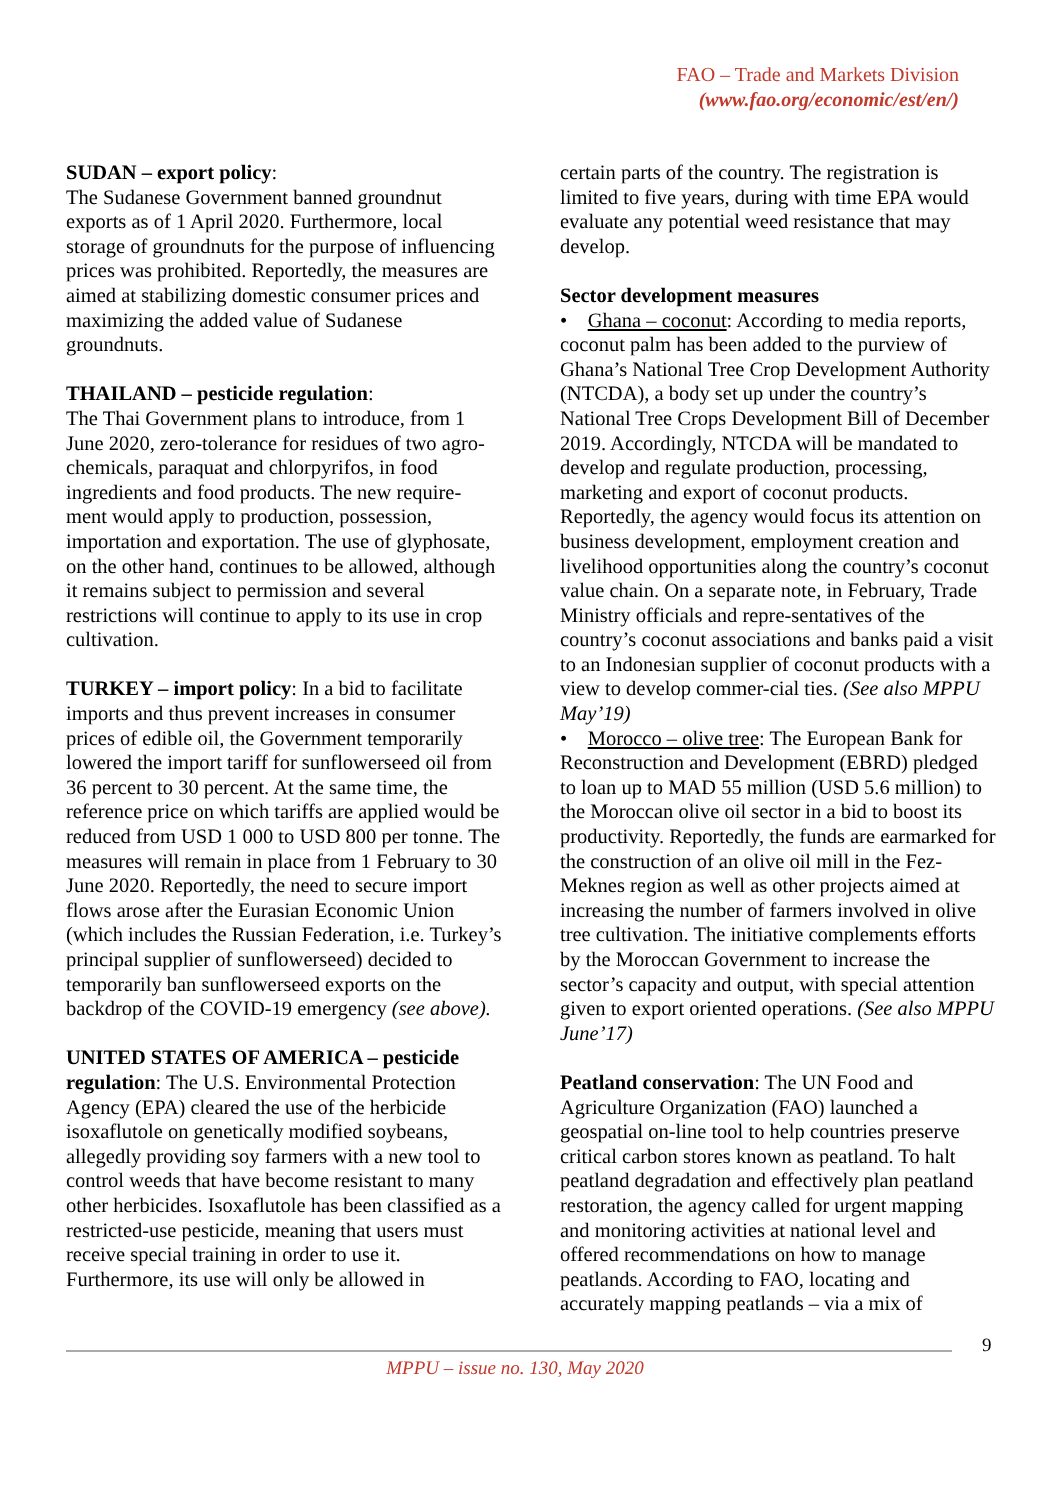FAO – Trade and Markets Division
(www.fao.org/economic/est/en/)
SUDAN – export policy:
The Sudanese Government banned groundnut exports as of 1 April 2020. Furthermore, local storage of groundnuts for the purpose of influencing prices was prohibited. Reportedly, the measures are aimed at stabilizing domestic consumer prices and maximizing the added value of Sudanese groundnuts.
THAILAND – pesticide regulation:
The Thai Government plans to introduce, from 1 June 2020, zero-tolerance for residues of two agro-chemicals, paraquat and chlorpyrifos, in food ingredients and food products. The new require-ment would apply to production, possession, importation and exportation. The use of glyphosate, on the other hand, continues to be allowed, although it remains subject to permission and several restrictions will continue to apply to its use in crop cultivation.
TURKEY – import policy: In a bid to facilitate imports and thus prevent increases in consumer prices of edible oil, the Government temporarily lowered the import tariff for sunflowerseed oil from 36 percent to 30 percent. At the same time, the reference price on which tariffs are applied would be reduced from USD 1 000 to USD 800 per tonne. The measures will remain in place from 1 February to 30 June 2020. Reportedly, the need to secure import flows arose after the Eurasian Economic Union (which includes the Russian Federation, i.e. Turkey’s principal supplier of sunflowerseed) decided to temporarily ban sunflowerseed exports on the backdrop of the COVID-19 emergency (see above).
UNITED STATES OF AMERICA – pesticide regulation: The U.S. Environmental Protection Agency (EPA) cleared the use of the herbicide isoxaflutole on genetically modified soybeans, allegedly providing soy farmers with a new tool to control weeds that have become resistant to many other herbicides. Isoxaflutole has been classified as a restricted-use pesticide, meaning that users must receive special training in order to use it. Furthermore, its use will only be allowed in
certain parts of the country. The registration is limited to five years, during with time EPA would evaluate any potential weed resistance that may develop.
Sector development measures
• Ghana – coconut: According to media reports, coconut palm has been added to the purview of Ghana’s National Tree Crop Development Authority (NTCDA), a body set up under the country’s National Tree Crops Development Bill of December 2019. Accordingly, NTCDA will be mandated to develop and regulate production, processing, marketing and export of coconut products. Reportedly, the agency would focus its attention on business development, employment creation and livelihood opportunities along the country’s coconut value chain. On a separate note, in February, Trade Ministry officials and repre-sentatives of the country’s coconut associations and banks paid a visit to an Indonesian supplier of coconut products with a view to develop commer-cial ties. (See also MPPU May’19)
• Morocco – olive tree: The European Bank for Reconstruction and Development (EBRD) pledged to loan up to MAD 55 million (USD 5.6 million) to the Moroccan olive oil sector in a bid to boost its productivity. Reportedly, the funds are earmarked for the construction of an olive oil mill in the Fez-Meknes region as well as other projects aimed at increasing the number of farmers involved in olive tree cultivation. The initiative complements efforts by the Moroccan Government to increase the sector’s capacity and output, with special attention given to export oriented operations. (See also MPPU June’17)
Peatland conservation: The UN Food and Agriculture Organization (FAO) launched a geospatial on-line tool to help countries preserve critical carbon stores known as peatland. To halt peatland degradation and effectively plan peatland restoration, the agency called for urgent mapping and monitoring activities at national level and offered recommendations on how to manage peatlands. According to FAO, locating and accurately mapping peatlands – via a mix of
9
MPPU – issue no. 130, May 2020